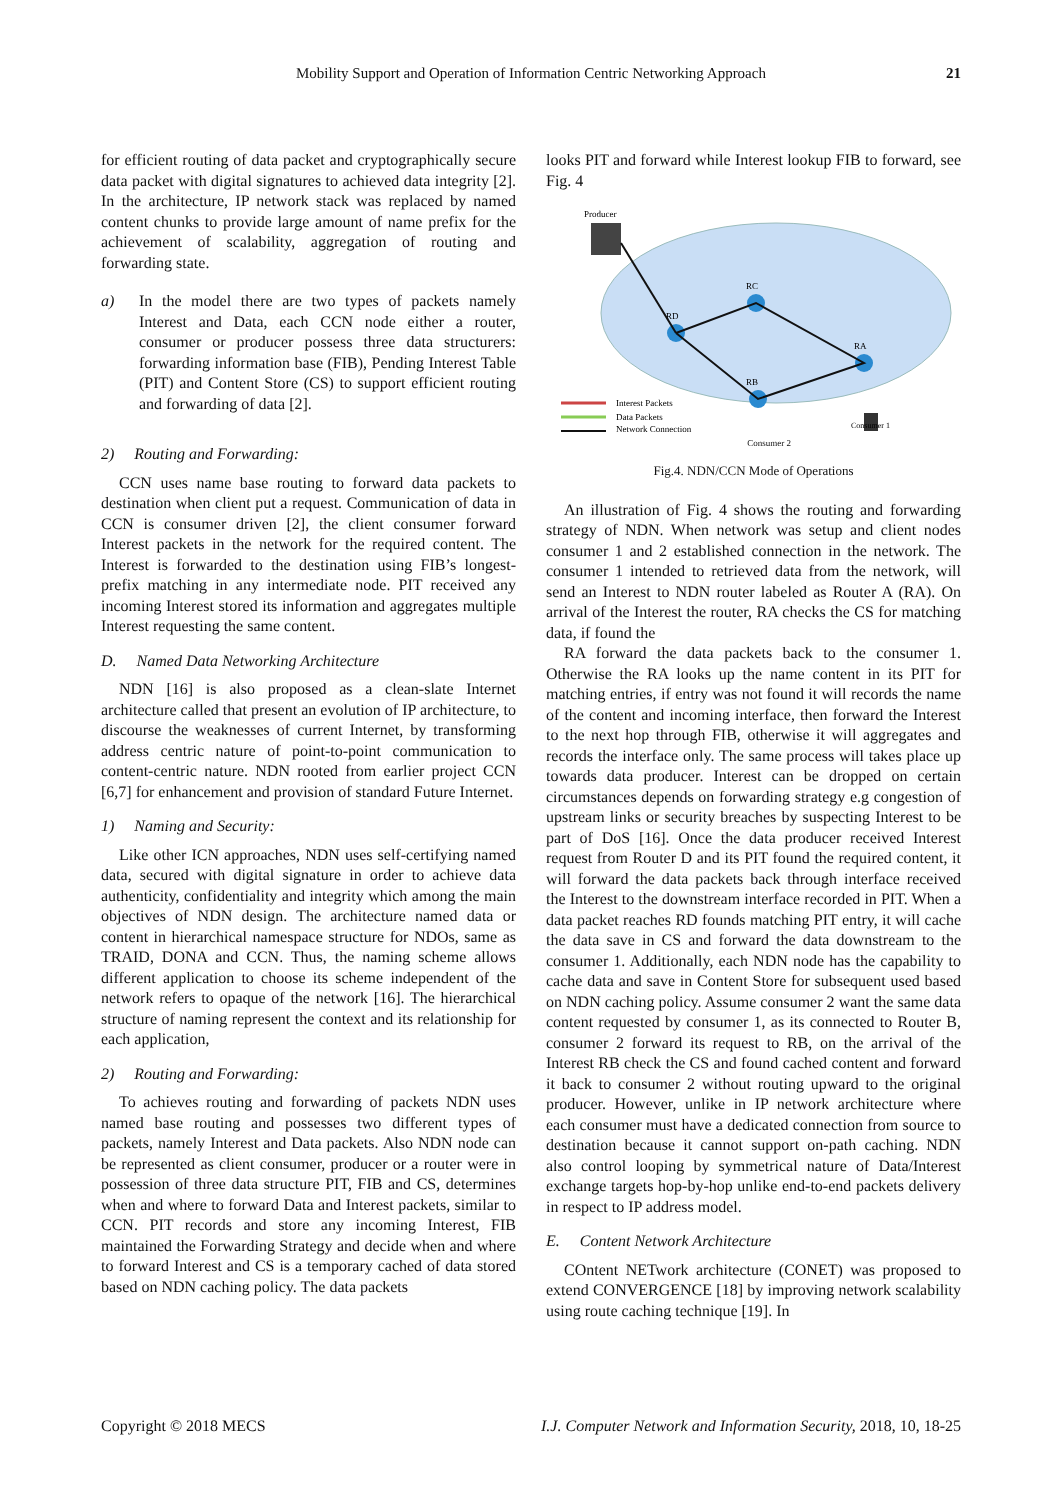Mobility Support and Operation of Information Centric Networking Approach 21
for efficient routing of data packet and cryptographically secure data packet with digital signatures to achieved data integrity [2]. In the architecture, IP network stack was replaced by named content chunks to provide large amount of name prefix for the achievement of scalability, aggregation of routing and forwarding state.
a) In the model there are two types of packets namely Interest and Data, each CCN node either a router, consumer or producer possess three data structurers: forwarding information base (FIB), Pending Interest Table (PIT) and Content Store (CS) to support efficient routing and forwarding of data [2].
2) Routing and Forwarding:
CCN uses name base routing to forward data packets to destination when client put a request. Communication of data in CCN is consumer driven [2], the client consumer forward Interest packets in the network for the required content. The Interest is forwarded to the destination using FIB’s longest-prefix matching in any intermediate node. PIT received any incoming Interest stored its information and aggregates multiple Interest requesting the same content.
D. Named Data Networking Architecture
NDN [16] is also proposed as a clean-slate Internet architecture called that present an evolution of IP architecture, to discourse the weaknesses of current Internet, by transforming address centric nature of point-to-point communication to content-centric nature. NDN rooted from earlier project CCN [6,7] for enhancement and provision of standard Future Internet.
1) Naming and Security:
Like other ICN approaches, NDN uses self-certifying named data, secured with digital signature in order to achieve data authenticity, confidentiality and integrity which among the main objectives of NDN design. The architecture named data or content in hierarchical namespace structure for NDOs, same as TRAID, DONA and CCN. Thus, the naming scheme allows different application to choose its scheme independent of the network refers to opaque of the network [16]. The hierarchical structure of naming represent the context and its relationship for each application,
2) Routing and Forwarding:
To achieves routing and forwarding of packets NDN uses named base routing and possesses two different types of packets, namely Interest and Data packets. Also NDN node can be represented as client consumer, producer or a router were in possession of three data structure PIT, FIB and CS, determines when and where to forward Data and Interest packets, similar to CCN. PIT records and store any incoming Interest, FIB maintained the Forwarding Strategy and decide when and where to forward Interest and CS is a temporary cached of data stored based on NDN caching policy. The data packets
looks PIT and forward while Interest lookup FIB to forward, see Fig. 4
Producer
RD
RC
RA
RB
Consumer 1
Interest Packets
Data Packets
Network Connection
Consumer 2
Fig.4. NDN/CCN Mode of Operations
An illustration of Fig. 4 shows the routing and forwarding strategy of NDN. When network was setup and client nodes consumer 1 and 2 established connection in the network. The consumer 1 intended to retrieved data from the network, will send an Interest to NDN router labeled as Router A (RA). On arrival of the Interest the router, RA checks the CS for matching data, if found the
RA forward the data packets back to the consumer 1. Otherwise the RA looks up the name content in its PIT for matching entries, if entry was not found it will records the name of the content and incoming interface, then forward the Interest to the next hop through FIB, otherwise it will aggregates and records the interface only. The same process will takes place up towards data producer. Interest can be dropped on certain circumstances depends on forwarding strategy e.g congestion of upstream links or security breaches by suspecting Interest to be part of DoS [16]. Once the data producer received Interest request from Router D and its PIT found the required content, it will forward the data packets back through interface received the Interest to the downstream interface recorded in PIT. When a data packet reaches RD founds matching PIT entry, it will cache the data save in CS and forward the data downstream to the consumer 1. Additionally, each NDN node has the capability to cache data and save in Content Store for subsequent used based on NDN caching policy. Assume consumer 2 want the same data content requested by consumer 1, as its connected to Router B, consumer 2 forward its request to RB, on the arrival of the Interest RB check the CS and found cached content and forward it back to consumer 2 without routing upward to the original producer. However, unlike in IP network architecture where each consumer must have a dedicated connection from source to destination because it cannot support on-path caching. NDN also control looping by symmetrical nature of Data/Interest exchange targets hop-by-hop unlike end-to-end packets delivery in respect to IP address model.
E. Content Network Architecture
COntent NETwork architecture (CONET) was proposed to extend CONVERGENCE [18] by improving network scalability using route caching technique [19]. In
Copyright © 2018 MECS I.J. Computer Network and Information Security, 2018, 10, 18-25